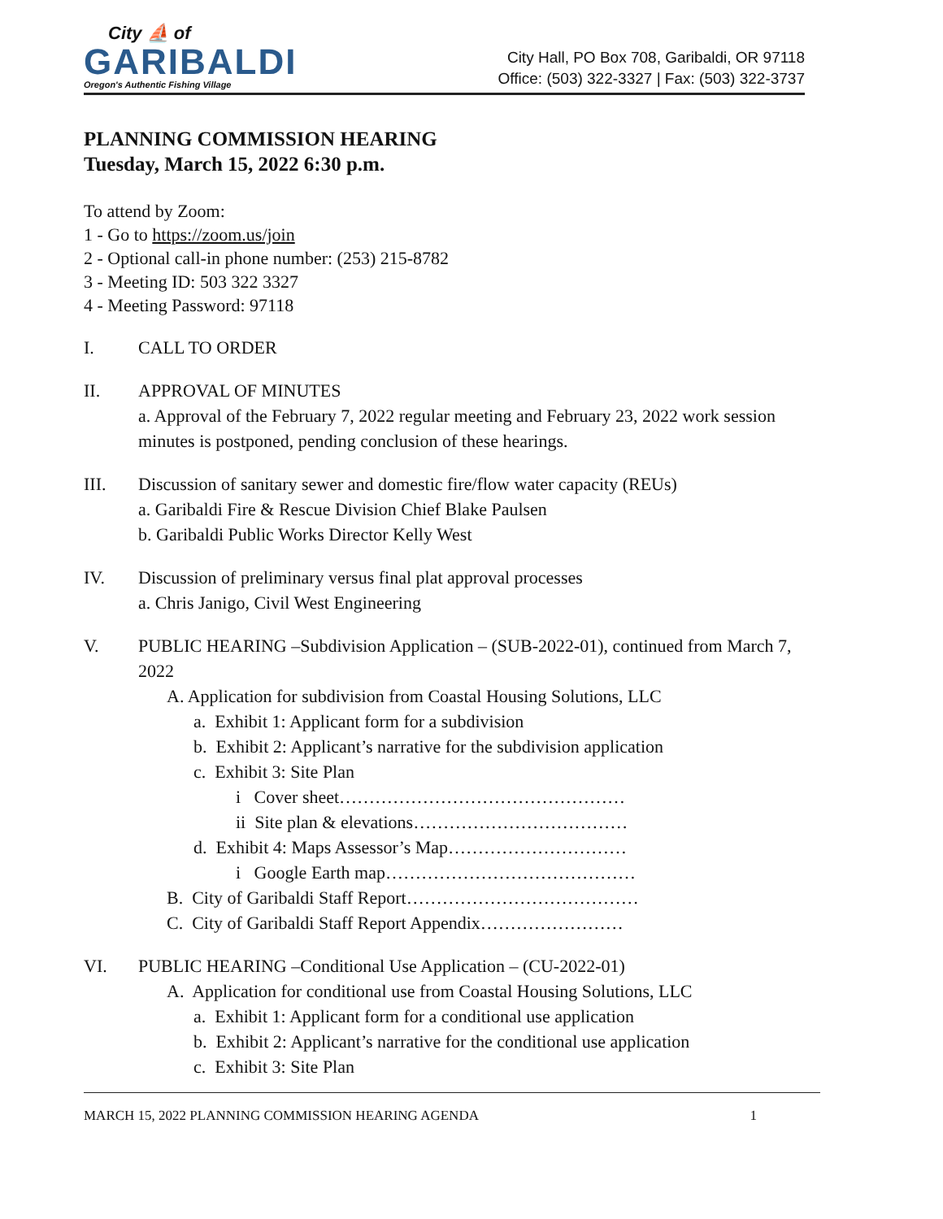City ⛵ of
GARIBALDI
Oregon's Authentic Fishing Village
City Hall, PO Box 708, Garibaldi, OR 97118
Office: (503) 322-3327 | Fax: (503) 322-3737
PLANNING COMMISSION HEARING
Tuesday, March 15, 2022 6:30 p.m.
To attend by Zoom:
1 - Go to https://zoom.us/join
2 - Optional call-in phone number: (253) 215-8782
3 - Meeting ID: 503 322 3327
4 - Meeting Password: 97118
I. CALL TO ORDER
II. APPROVAL OF MINUTES
a. Approval of the February 7, 2022 regular meeting and February 23, 2022 work session minutes is postponed, pending conclusion of these hearings.
III. Discussion of sanitary sewer and domestic fire/flow water capacity (REUs)
a. Garibaldi Fire & Rescue Division Chief Blake Paulsen
b. Garibaldi Public Works Director Kelly West
IV. Discussion of preliminary versus final plat approval processes
a. Chris Janigo, Civil West Engineering
V. PUBLIC HEARING –Subdivision Application – (SUB-2022-01), continued from March 7, 2022
A. Application for subdivision from Coastal Housing Solutions, LLC
a. Exhibit 1: Applicant form for a subdivision
b. Exhibit 2: Applicant’s narrative for the subdivision application
c. Exhibit 3: Site Plan
i Cover sheet…………………………………………
ii Site plan & elevations………………………………
d. Exhibit 4: Maps Assessor’s Map…………………………
i Google Earth map……………………………………
B. City of Garibaldi Staff Report…………………………………
C. City of Garibaldi Staff Report Appendix……………………
VI. PUBLIC HEARING –Conditional Use Application – (CU-2022-01)
A. Application for conditional use from Coastal Housing Solutions, LLC
a. Exhibit 1: Applicant form for a conditional use application
b. Exhibit 2: Applicant’s narrative for the conditional use application
c. Exhibit 3: Site Plan
MARCH 15, 2022 PLANNING COMMISSION HEARING AGENDA 1